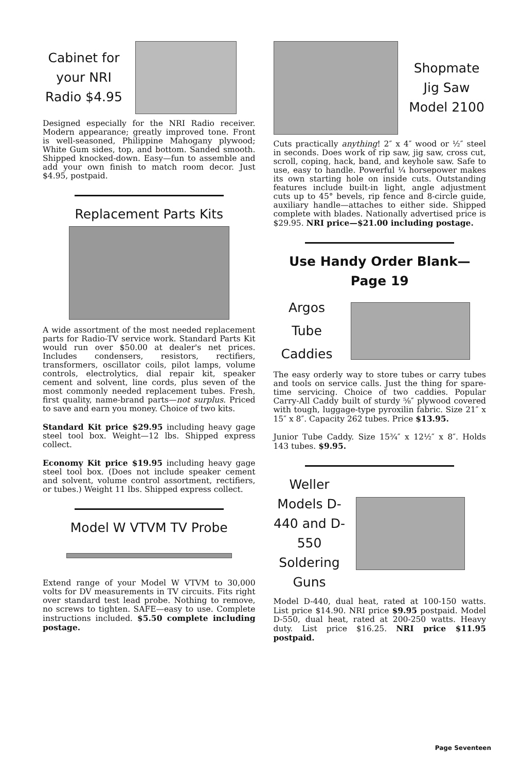Cabinet for your NRI Radio $4.95
Designed especially for the NRI Radio receiver. Modern appearance; greatly improved tone. Front is well-seasoned, Philippine Mahogany plywood; White Gum sides, top, and bottom. Sanded smooth. Shipped knocked-down. Easy—fun to assemble and add your own finish to match room decor. Just $4.95, postpaid.
Replacement Parts Kits
A wide assortment of the most needed replacement parts for Radio-TV service work. Standard Parts Kit would run over $50.00 at dealer's net prices. Includes condensers, resistors, rectifiers, transformers, oscillator coils, pilot lamps, volume controls, electrolytics, dial repair kit, speaker cement and solvent, line cords, plus seven of the most commonly needed replacement tubes. Fresh, first quality, name-brand parts—not surplus. Priced to save and earn you money. Choice of two kits.
Standard Kit price $29.95 including heavy gage steel tool box. Weight—12 lbs. Shipped express collect.
Economy Kit price $19.95 including heavy gage steel tool box. (Does not include speaker cement and solvent, volume control assortment, rectifiers, or tubes.) Weight 11 lbs. Shipped express collect.
Model W VTVM TV Probe
Extend range of your Model W VTVM to 30,000 volts for DV measurements in TV circuits. Fits right over standard test lead probe. Nothing to remove, no screws to tighten. SAFE—easy to use. Complete instructions included. $5.50 complete including postage.
Shopmate Jig Saw Model 2100
Cuts practically anything! 2″ x 4″ wood or ½″ steel in seconds. Does work of rip saw, jig saw, cross cut, scroll, coping, hack, band, and keyhole saw. Safe to use, easy to handle. Powerful ¼ horsepower makes its own starting hole on inside cuts. Outstanding features include built-in light, angle adjustment cuts up to 45° bevels, rip fence and 8-circle guide, auxiliary handle—attaches to either side. Shipped complete with blades. Nationally advertised price is $29.95. NRI price—$21.00 including postage.
Use Handy Order Blank—Page 19
Argos Tube Caddies
The easy orderly way to store tubes or carry tubes and tools on service calls. Just the thing for spare-time servicing. Choice of two caddies. Popular Carry-All Caddy built of sturdy ⅝″ plywood covered with tough, luggage-type pyroxilin fabric. Size 21″ x 15″ x 8″. Capacity 262 tubes. Price $13.95.
Junior Tube Caddy. Size 15¾″ x 12½″ x 8″. Holds 143 tubes. $9.95.
Weller Models D-440 and D-550 Soldering Guns
Model D-440, dual heat, rated at 100-150 watts. List price $14.90. NRI price $9.95 postpaid. Model D-550, dual heat, rated at 200-250 watts. Heavy duty. List price $16.25. NRI price $11.95 postpaid.
Page Seventeen